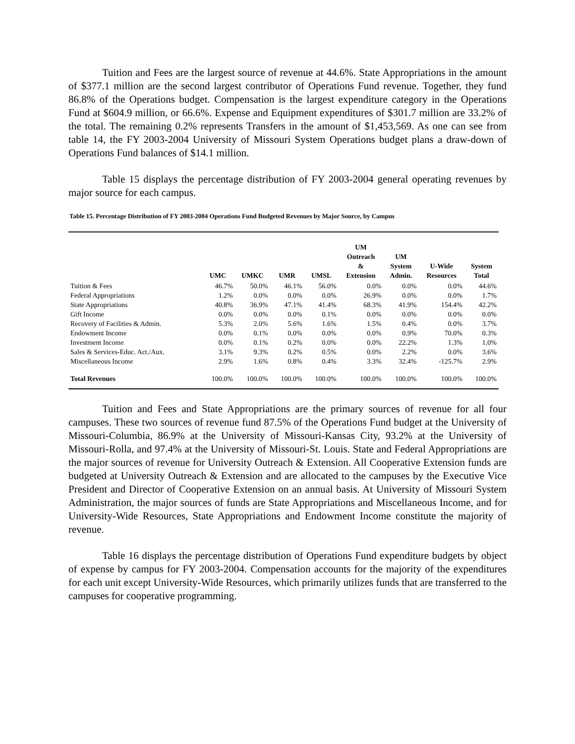Tuition and Fees are the largest source of revenue at 44.6%. State Appropriations in the amount of $377.1 million are the second largest contributor of Operations Fund revenue. Together, they fund 86.8% of the Operations budget. Compensation is the largest expenditure category in the Operations Fund at $604.9 million, or 66.6%. Expense and Equipment expenditures of $301.7 million are 33.2% of the total. The remaining 0.2% represents Transfers in the amount of $1,453,569. As one can see from table 14, the FY 2003-2004 University of Missouri System Operations budget plans a draw-down of Operations Fund balances of $14.1 million.
Table 15 displays the percentage distribution of FY 2003-2004 general operating revenues by major source for each campus.
Table 15. Percentage Distribution of FY 2003-2004 Operations Fund Budgeted Revenues by Major Source, by Campus
| | UMC | UMKC | UMR | UMSL | UM Outreach & Extension | UM System Admin. | U-Wide Resources | System Total |
| --- | --- | --- | --- | --- | --- | --- | --- | --- |
| Tuition & Fees | 46.7% | 50.0% | 46.1% | 56.0% | 0.0% | 0.0% | 0.0% | 44.6% |
| Federal Appropriations | 1.2% | 0.0% | 0.0% | 0.0% | 26.9% | 0.0% | 0.0% | 1.7% |
| State Appropriations | 40.8% | 36.9% | 47.1% | 41.4% | 68.3% | 41.9% | 154.4% | 42.2% |
| Gift Income | 0.0% | 0.0% | 0.0% | 0.1% | 0.0% | 0.0% | 0.0% | 0.0% |
| Recovery of Facilities & Admin. | 5.3% | 2.0% | 5.6% | 1.6% | 1.5% | 0.4% | 0.0% | 3.7% |
| Endowment Income | 0.0% | 0.1% | 0.0% | 0.0% | 0.0% | 0.9% | 70.0% | 0.3% |
| Investment Income | 0.0% | 0.1% | 0.2% | 0.0% | 0.0% | 22.2% | 1.3% | 1.0% |
| Sales & Services-Educ. Act./Aux. | 3.1% | 9.3% | 0.2% | 0.5% | 0.0% | 2.2% | 0.0% | 3.6% |
| Miscellaneous Income | 2.9% | 1.6% | 0.8% | 0.4% | 3.3% | 32.4% | -125.7% | 2.9% |
| Total Revenues | 100.0% | 100.0% | 100.0% | 100.0% | 100.0% | 100.0% | 100.0% | 100.0% |
Tuition and Fees and State Appropriations are the primary sources of revenue for all four campuses. These two sources of revenue fund 87.5% of the Operations Fund budget at the University of Missouri-Columbia, 86.9% at the University of Missouri-Kansas City, 93.2% at the University of Missouri-Rolla, and 97.4% at the University of Missouri-St. Louis. State and Federal Appropriations are the major sources of revenue for University Outreach & Extension. All Cooperative Extension funds are budgeted at University Outreach & Extension and are allocated to the campuses by the Executive Vice President and Director of Cooperative Extension on an annual basis. At University of Missouri System Administration, the major sources of funds are State Appropriations and Miscellaneous Income, and for University-Wide Resources, State Appropriations and Endowment Income constitute the majority of revenue.
Table 16 displays the percentage distribution of Operations Fund expenditure budgets by object of expense by campus for FY 2003-2004. Compensation accounts for the majority of the expenditures for each unit except University-Wide Resources, which primarily utilizes funds that are transferred to the campuses for cooperative programming.